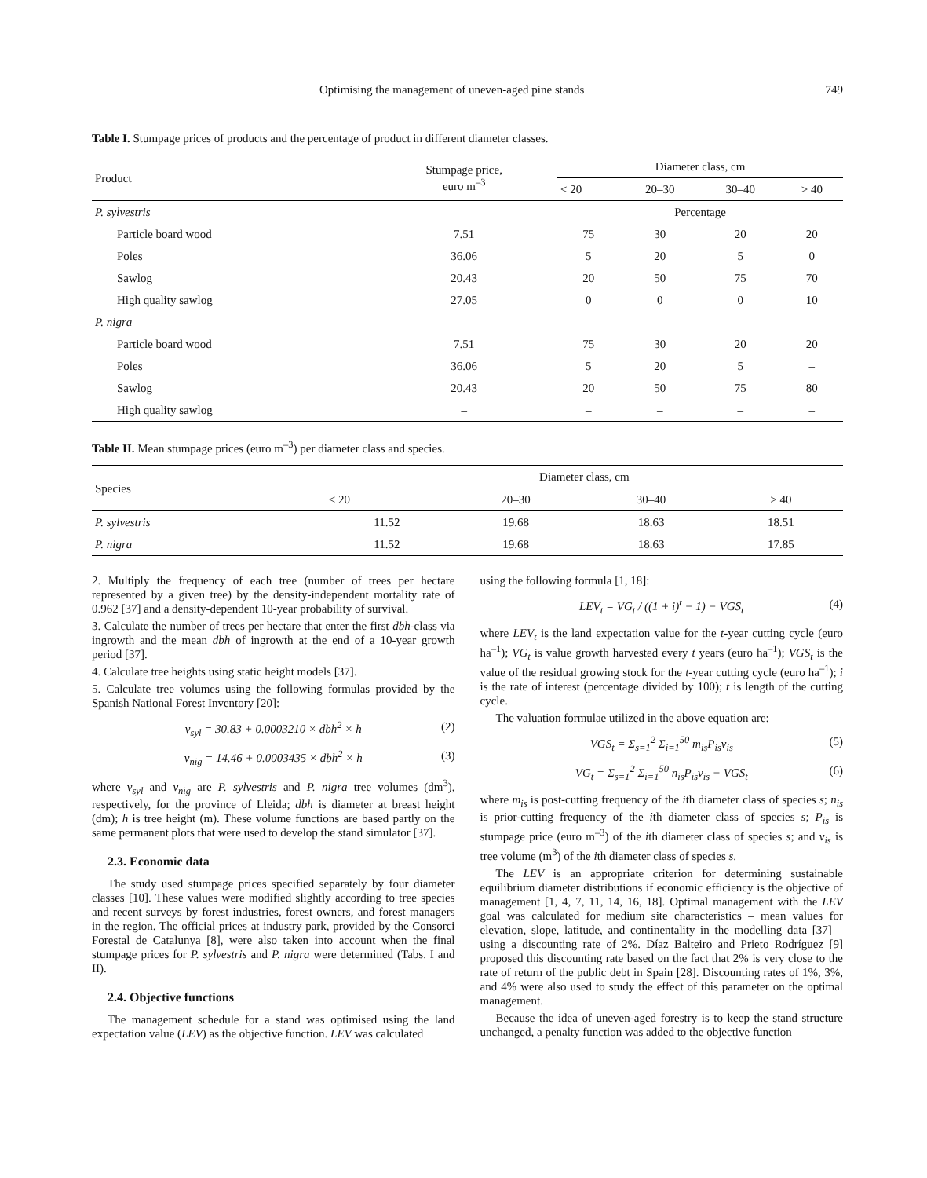Optimising the management of uneven-aged pine stands 749
Table I. Stumpage prices of products and the percentage of product in different diameter classes.
| Product | Stumpage price, euro m<sup>–3</sup> | Diameter class, cm | | | |
| --- | --- | --- | --- | --- | --- |
| | | < 20 | 20–30 | 30–40 | > 40 |
| P. sylvestris | | Percentage | | | |
| Particle board wood | 7.51 | 75 | 30 | 20 | 20 |
| Poles | 36.06 | 5 | 20 | 5 | 0 |
| Sawlog | 20.43 | 20 | 50 | 75 | 70 |
| High quality sawlog | 27.05 | 0 | 0 | 0 | 10 |
| P. nigra | | | | | |
| Particle board wood | 7.51 | 75 | 30 | 20 | 20 |
| Poles | 36.06 | 5 | 20 | 5 | – |
| Sawlog | 20.43 | 20 | 50 | 75 | 80 |
| High quality sawlog | – | – | – | – | – |
Table II. Mean stumpage prices (euro m<sup>–3</sup>) per diameter class and species.
| Species | Diameter class, cm | | | |
| --- | --- | --- | --- | --- |
| | < 20 | 20–30 | 30–40 | > 40 |
| P. sylvestris | 11.52 | 19.68 | 18.63 | 18.51 |
| P. nigra | 11.52 | 19.68 | 18.63 | 17.85 |
2. Multiply the frequency of each tree (number of trees per hectare represented by a given tree) by the density-independent mortality rate of 0.962 [37] and a density-dependent 10-year probability of survival.
3. Calculate the number of trees per hectare that enter the first dbh-class via ingrowth and the mean dbh of ingrowth at the end of a 10-year growth period [37].
4. Calculate tree heights using static height models [37].
5. Calculate tree volumes using the following formulas provided by the Spanish National Forest Inventory [20]:
v<sub>syl</sub> = 30.83 + 0.0003210 × dbh<sup>2</sup> × h (2)
v<sub>nig</sub> = 14.46 + 0.0003435 × dbh<sup>2</sup> × h (3)
where v<sub>syl</sub> and v<sub>nig</sub> are P. sylvestris and P. nigra tree volumes (dm<sup>3</sup>), respectively, for the province of Lleida; dbh is diameter at breast height (dm); h is tree height (m). These volume functions are based partly on the same permanent plots that were used to develop the stand simulator [37].
2.3. Economic data
The study used stumpage prices specified separately by four diameter classes [10]. These values were modified slightly according to tree species and recent surveys by forest industries, forest owners, and forest managers in the region. The official prices at industry park, provided by the Consorci Forestal de Catalunya [8], were also taken into account when the final stumpage prices for P. sylvestris and P. nigra were determined (Tabs. I and II).
2.4. Objective functions
The management schedule for a stand was optimised using the land expectation value (LEV) as the objective function. LEV was calculated
using the following formula [1, 18]:
LEV<sub>t</sub> = VG<sub>t</sub> / ((1 + i)<sup>t</sup> − 1) − VGS<sub>t</sub> (4)
where LEV<sub>t</sub> is the land expectation value for the t-year cutting cycle (euro ha<sup>–1</sup>); VG<sub>t</sub> is value growth harvested every t years (euro ha<sup>–1</sup>); VGS<sub>t</sub> is the value of the residual growing stock for the t-year cutting cycle (euro ha<sup>–1</sup>); i is the rate of interest (percentage divided by 100); t is length of the cutting cycle.
The valuation formulae utilized in the above equation are:
VGS<sub>t</sub> = Σ<sub>s=1</sub><sup>2</sup> Σ<sub>i=1</sub><sup>50</sup> m<sub>is</sub>P<sub>is</sub>v<sub>is</sub> (5)
VG<sub>t</sub> = Σ<sub>s=1</sub><sup>2</sup> Σ<sub>i=1</sub><sup>50</sup> n<sub>is</sub>P<sub>is</sub>v<sub>is</sub> − VGS<sub>t</sub> (6)
where m<sub>is</sub> is post-cutting frequency of the ith diameter class of species s; n<sub>is</sub> is prior-cutting frequency of the ith diameter class of species s; P<sub>is</sub> is stumpage price (euro m<sup>–3</sup>) of the ith diameter class of species s; and v<sub>is</sub> is tree volume (m<sup>3</sup>) of the ith diameter class of species s.
The LEV is an appropriate criterion for determining sustainable equilibrium diameter distributions if economic efficiency is the objective of management [1, 4, 7, 11, 14, 16, 18]. Optimal management with the LEV goal was calculated for medium site characteristics – mean values for elevation, slope, latitude, and continentality in the modelling data [37] – using a discounting rate of 2%. Díaz Balteiro and Prieto Rodríguez [9] proposed this discounting rate based on the fact that 2% is very close to the rate of return of the public debt in Spain [28]. Discounting rates of 1%, 3%, and 4% were also used to study the effect of this parameter on the optimal management.
Because the idea of uneven-aged forestry is to keep the stand structure unchanged, a penalty function was added to the objective function